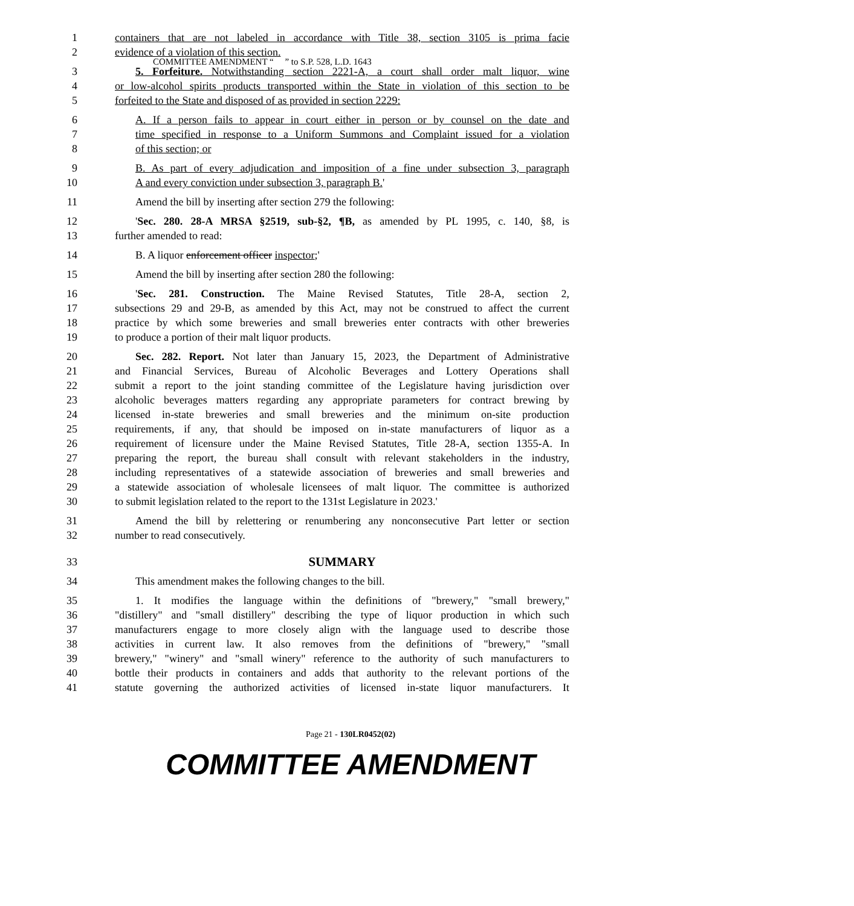COMMITTEE AMENDMENT “ ” to S.P. 528, L.D. 1643
1 containers that are not labeled in accordance with Title 38, section 3105 is prima facie
2 evidence of a violation of this section.
3 5. Forfeiture. Notwithstanding section 2221-A, a court shall order malt liquor, wine
4 or low-alcohol spirits products transported within the State in violation of this section to be
5 forfeited to the State and disposed of as provided in section 2229:
6 A. If a person fails to appear in court either in person or by counsel on the date and
7 time specified in response to a Uniform Summons and Complaint issued for a violation
8 of this section; or
9 B. As part of every adjudication and imposition of a fine under subsection 3, paragraph
10 A and every conviction under subsection 3, paragraph B.'
11 Amend the bill by inserting after section 279 the following:
12 'Sec. 280. 28-A MRSA §2519, sub-§2, ¶B, as amended by PL 1995, c. 140, §8, is
13 further amended to read:
14 B. A liquor enforcement officer inspector;'
15 Amend the bill by inserting after section 280 the following:
16 'Sec. 281. Construction. The Maine Revised Statutes, Title 28-A, section 2,
17 subsections 29 and 29-B, as amended by this Act, may not be construed to affect the current
18 practice by which some breweries and small breweries enter contracts with other breweries
19 to produce a portion of their malt liquor products.
20 Sec. 282. Report. Not later than January 15, 2023, the Department of Administrative
21 and Financial Services, Bureau of Alcoholic Beverages and Lottery Operations shall
22 submit a report to the joint standing committee of the Legislature having jurisdiction over
23 alcoholic beverages matters regarding any appropriate parameters for contract brewing by
24 licensed in-state breweries and small breweries and the minimum on-site production
25 requirements, if any, that should be imposed on in-state manufacturers of liquor as a
26 requirement of licensure under the Maine Revised Statutes, Title 28-A, section 1355-A. In
27 preparing the report, the bureau shall consult with relevant stakeholders in the industry,
28 including representatives of a statewide association of breweries and small breweries and
29 a statewide association of wholesale licensees of malt liquor. The committee is authorized
30 to submit legislation related to the report to the 131st Legislature in 2023.'
31 Amend the bill by relettering or renumbering any nonconsecutive Part letter or section
32 number to read consecutively.
33
SUMMARY
34 This amendment makes the following changes to the bill.
35 1. It modifies the language within the definitions of "brewery," "small brewery,"
36 "distillery" and "small distillery" describing the type of liquor production in which such
37 manufacturers engage to more closely align with the language used to describe those
38 activities in current law. It also removes from the definitions of "brewery," "small
39 brewery," "winery" and "small winery" reference to the authority of such manufacturers to
40 bottle their products in containers and adds that authority to the relevant portions of the
41 statute governing the authorized activities of licensed in-state liquor manufacturers. It
Page 21 - 130LR0452(02)
COMMITTEE AMENDMENT